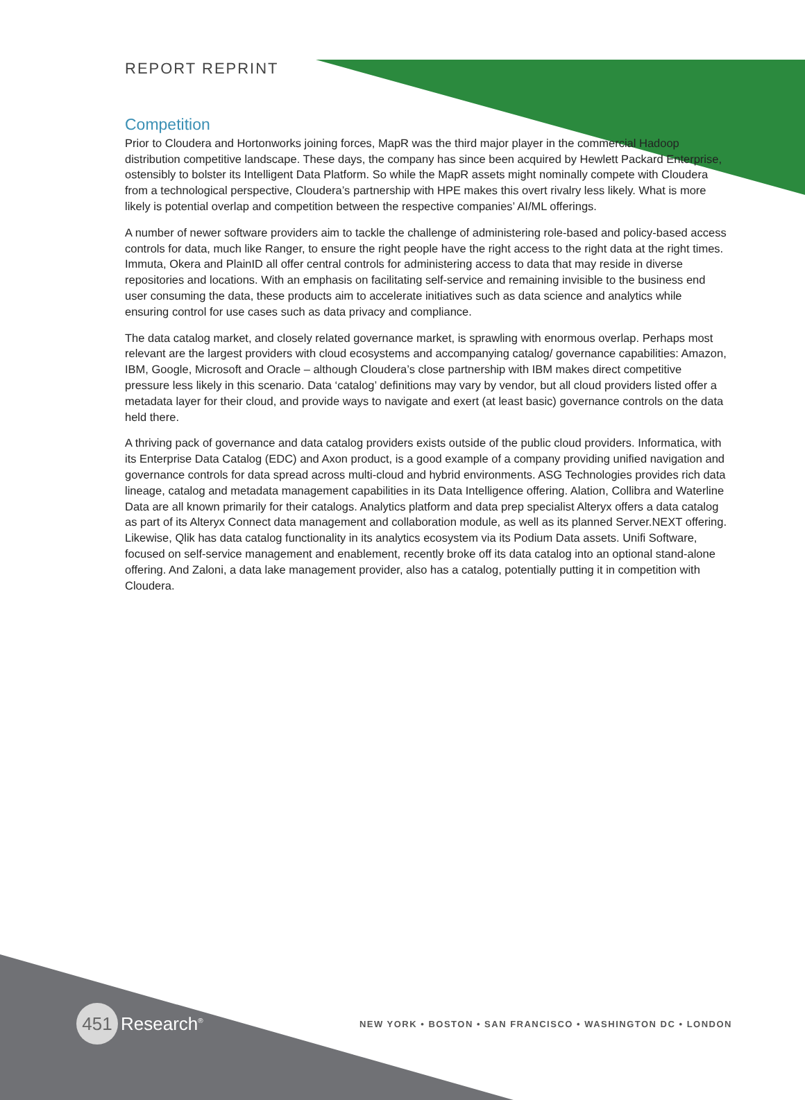REPORT REPRINT
Competition
Prior to Cloudera and Hortonworks joining forces, MapR was the third major player in the commercial Hadoop distribution competitive landscape. These days, the company has since been acquired by Hewlett Packard Enterprise, ostensibly to bolster its Intelligent Data Platform. So while the MapR assets might nominally compete with Cloudera from a technological perspective, Cloudera’s partnership with HPE makes this overt rivalry less likely. What is more likely is potential overlap and competition between the respective companies’ AI/ML offerings.
A number of newer software providers aim to tackle the challenge of administering role-based and policy-based access controls for data, much like Ranger, to ensure the right people have the right access to the right data at the right times. Immuta, Okera and PlainID all offer central controls for administering access to data that may reside in diverse repositories and locations. With an emphasis on facilitating self-service and remaining invisible to the business end user consuming the data, these products aim to accelerate initiatives such as data science and analytics while ensuring control for use cases such as data privacy and compliance.
The data catalog market, and closely related governance market, is sprawling with enormous overlap. Perhaps most relevant are the largest providers with cloud ecosystems and accompanying catalog/ governance capabilities: Amazon, IBM, Google, Microsoft and Oracle – although Cloudera’s close partnership with IBM makes direct competitive pressure less likely in this scenario. Data ‘catalog’ definitions may vary by vendor, but all cloud providers listed offer a metadata layer for their cloud, and provide ways to navigate and exert (at least basic) governance controls on the data held there.
A thriving pack of governance and data catalog providers exists outside of the public cloud providers. Informatica, with its Enterprise Data Catalog (EDC) and Axon product, is a good example of a company providing unified navigation and governance controls for data spread across multi-cloud and hybrid environments. ASG Technologies provides rich data lineage, catalog and metadata management capabilities in its Data Intelligence offering. Alation, Collibra and Waterline Data are all known primarily for their catalogs. Analytics platform and data prep specialist Alteryx offers a data catalog as part of its Alteryx Connect data management and collaboration module, as well as its planned Server.NEXT offering. Likewise, Qlik has data catalog functionality in its analytics ecosystem via its Podium Data assets. Unifi Software, focused on self-service management and enablement, recently broke off its data catalog into an optional stand-alone offering. And Zaloni, a data lake management provider, also has a catalog, potentially putting it in competition with Cloudera.
451 Research<sup>®</sup>
NEW YORK • BOSTON • SAN FRANCISCO • WASHINGTON DC • LONDON